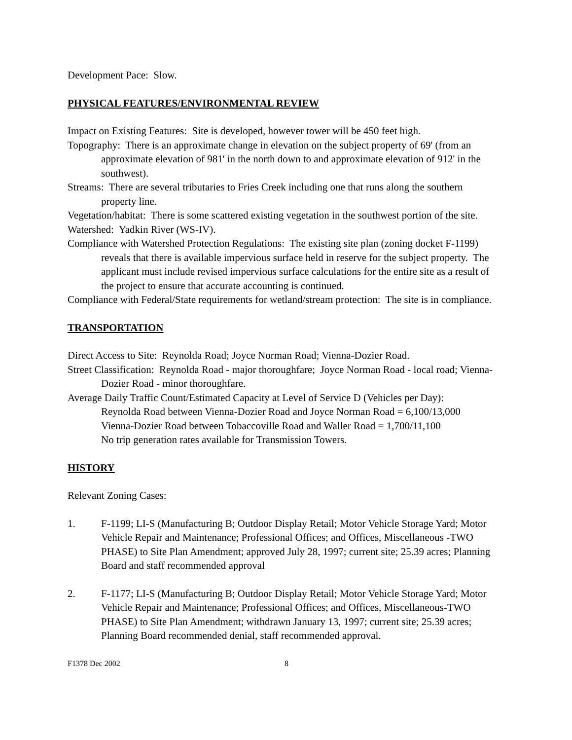Development Pace: Slow.
PHYSICAL FEATURES/ENVIRONMENTAL REVIEW
Impact on Existing Features: Site is developed, however tower will be 450 feet high.
Topography: There is an approximate change in elevation on the subject property of 69' (from an approximate elevation of 981' in the north down to and approximate elevation of 912' in the southwest).
Streams: There are several tributaries to Fries Creek including one that runs along the southern property line.
Vegetation/habitat: There is some scattered existing vegetation in the southwest portion of the site.
Watershed: Yadkin River (WS-IV).
Compliance with Watershed Protection Regulations: The existing site plan (zoning docket F-1199) reveals that there is available impervious surface held in reserve for the subject property. The applicant must include revised impervious surface calculations for the entire site as a result of the project to ensure that accurate accounting is continued.
Compliance with Federal/State requirements for wetland/stream protection: The site is in compliance.
TRANSPORTATION
Direct Access to Site: Reynolda Road; Joyce Norman Road; Vienna-Dozier Road.
Street Classification: Reynolda Road - major thoroughfare; Joyce Norman Road - local road; Vienna-Dozier Road - minor thoroughfare.
Average Daily Traffic Count/Estimated Capacity at Level of Service D (Vehicles per Day):
Reynolda Road between Vienna-Dozier Road and Joyce Norman Road = 6,100/13,000
Vienna-Dozier Road between Tobaccoville Road and Waller Road = 1,700/11,100
No trip generation rates available for Transmission Towers.
HISTORY
Relevant Zoning Cases:
1. F-1199; LI-S (Manufacturing B; Outdoor Display Retail; Motor Vehicle Storage Yard; Motor Vehicle Repair and Maintenance; Professional Offices; and Offices, Miscellaneous -TWO PHASE) to Site Plan Amendment; approved July 28, 1997; current site; 25.39 acres; Planning Board and staff recommended approval
2. F-1177; LI-S (Manufacturing B; Outdoor Display Retail; Motor Vehicle Storage Yard; Motor Vehicle Repair and Maintenance; Professional Offices; and Offices, Miscellaneous-TWO PHASE) to Site Plan Amendment; withdrawn January 13, 1997; current site; 25.39 acres; Planning Board recommended denial, staff recommended approval.
F1378 Dec 2002 8